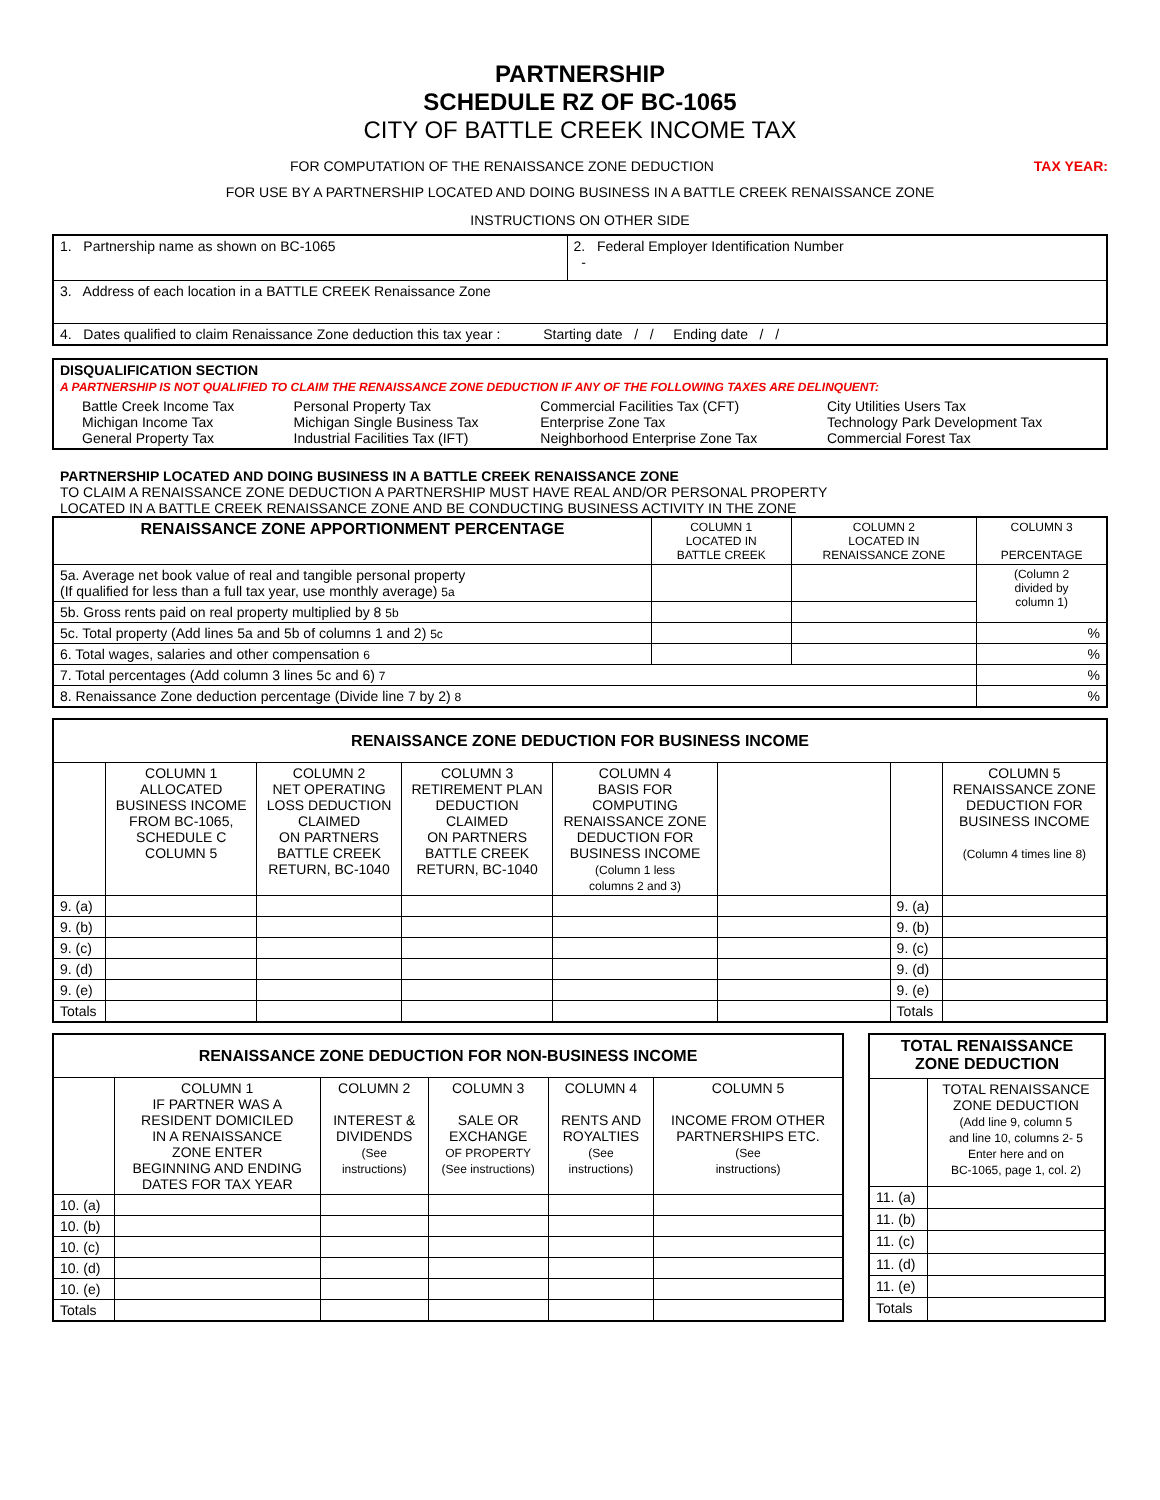PARTNERSHIP
SCHEDULE RZ OF BC-1065
CITY OF BATTLE CREEK INCOME TAX
FOR COMPUTATION OF THE RENAISSANCE ZONE DEDUCTION TAX YEAR:
FOR USE BY A PARTNERSHIP LOCATED AND DOING BUSINESS IN A BATTLE CREEK RENAISSANCE ZONE
INSTRUCTIONS ON OTHER SIDE
| 1. Partnership name as shown on BC-1065 | 2. Federal Employer Identification Number - |
| 3. Address of each location in a BATTLE CREEK Renaissance Zone | |
| 4. Dates qualified to claim Renaissance Zone deduction this tax year : Starting date / / Ending date / / | |
| DISQUALIFICATION SECTION A PARTNERSHIP IS NOT QUALIFIED TO CLAIM THE RENAISSANCE ZONE DEDUCTION IF ANY OF THE FOLLOWING TAXES ARE DELINQUENT: | | | |
| Battle Creek Income Tax Michigan Income Tax General Property Tax | Personal Property Tax Michigan Single Business Tax Industrial Facilities Tax (IFT) | Commercial Facilities Tax (CFT) Enterprise Zone Tax Neighborhood Enterprise Zone Tax | City Utilities Users Tax Technology Park Development Tax Commercial Forest Tax |
PARTNERSHIP LOCATED AND DOING BUSINESS IN A BATTLE CREEK RENAISSANCE ZONE
TO CLAIM A RENAISSANCE ZONE DEDUCTION A PARTNERSHIP MUST HAVE REAL AND/OR PERSONAL PROPERTY
LOCATED IN A BATTLE CREEK RENAISSANCE ZONE AND BE CONDUCTING BUSINESS ACTIVITY IN THE ZONE
| RENAISSANCE ZONE APPORTIONMENT PERCENTAGE | COLUMN 1 LOCATED IN BATTLE CREEK | COLUMN 2 LOCATED IN RENAISSANCE ZONE | COLUMN 3 PERCENTAGE |
| --- | --- | --- | --- |
| 5a. Average net book value of real and tangible personal property (If qualified for less than a full tax year, use monthly average) 5a | | | (Column 2 divided by column 1) |
| 5b. Gross rents paid on real property multiplied by 8 5b | | | |
| 5c. Total property (Add lines 5a and 5b of columns 1 and 2) 5c | | | % |
| 6. Total wages, salaries and other compensation 6 | | | % |
| 7. Total percentages (Add column 3 lines 5c and 6) 7 | | | % |
| 8. Renaissance Zone deduction percentage (Divide line 7 by 2) 8 | | | % |
| RENAISSANCE ZONE DEDUCTION FOR BUSINESS INCOME | | | | | | | |
| --- | --- | --- | --- | --- | --- | --- | --- |
| | COLUMN 1 ALLOCATED BUSINESS INCOME FROM BC-1065, SCHEDULE C COLUMN 5 | COLUMN 2 NET OPERATING LOSS DEDUCTION CLAIMED ON PARTNERS BATTLE CREEK RETURN, BC-1040 | COLUMN 3 RETIREMENT PLAN DEDUCTION CLAIMED ON PARTNERS BATTLE CREEK RETURN, BC-1040 | COLUMN 4 BASIS FOR COMPUTING RENAISSANCE ZONE DEDUCTION FOR BUSINESS INCOME (Column 1 less columns 2 and 3) | | | COLUMN 5 RENAISSANCE ZONE DEDUCTION FOR BUSINESS INCOME (Column 4 times line 8) |
| 9. (a) | | | | | | 9. (a) | |
| 9. (b) | | | | | | 9. (b) | |
| 9. (c) | | | | | | 9. (c) | |
| 9. (d) | | | | | | 9. (d) | |
| 9. (e) | | | | | | 9. (e) | |
| Totals | | | | | | Totals | |
| RENAISSANCE ZONE DEDUCTION FOR NON-BUSINESS INCOME | | | | | |
| --- | --- | --- | --- | --- | --- |
| | COLUMN 1 IF PARTNER WAS A RESIDENT DOMICILED IN A RENAISSANCE ZONE ENTER BEGINNING AND ENDING DATES FOR TAX YEAR | COLUMN 2 INTEREST & DIVIDENDS (See instructions) | COLUMN 3 SALE OR EXCHANGE OF PROPERTY (See instructions) | COLUMN 4 RENTS AND ROYALTIES (See instructions) | COLUMN 5 INCOME FROM OTHER PARTNERSHIPS ETC. (See instructions) |
| 10. (a) | | | | | |
| 10. (b) | | | | | |
| 10. (c) | | | | | |
| 10. (d) | | | | | |
| 10. (e) | | | | | |
| Totals | | | | | |
| TOTAL RENAISSANCE ZONE DEDUCTION | |
| --- | --- |
| | TOTAL RENAISSANCE ZONE DEDUCTION (Add line 9, column 5 and line 10, columns 2- 5 Enter here and on BC-1065, page 1, col. 2) |
| 11. (a) | |
| 11. (b) | |
| 11. (c) | |
| 11. (d) | |
| 11. (e) | |
| Totals | |